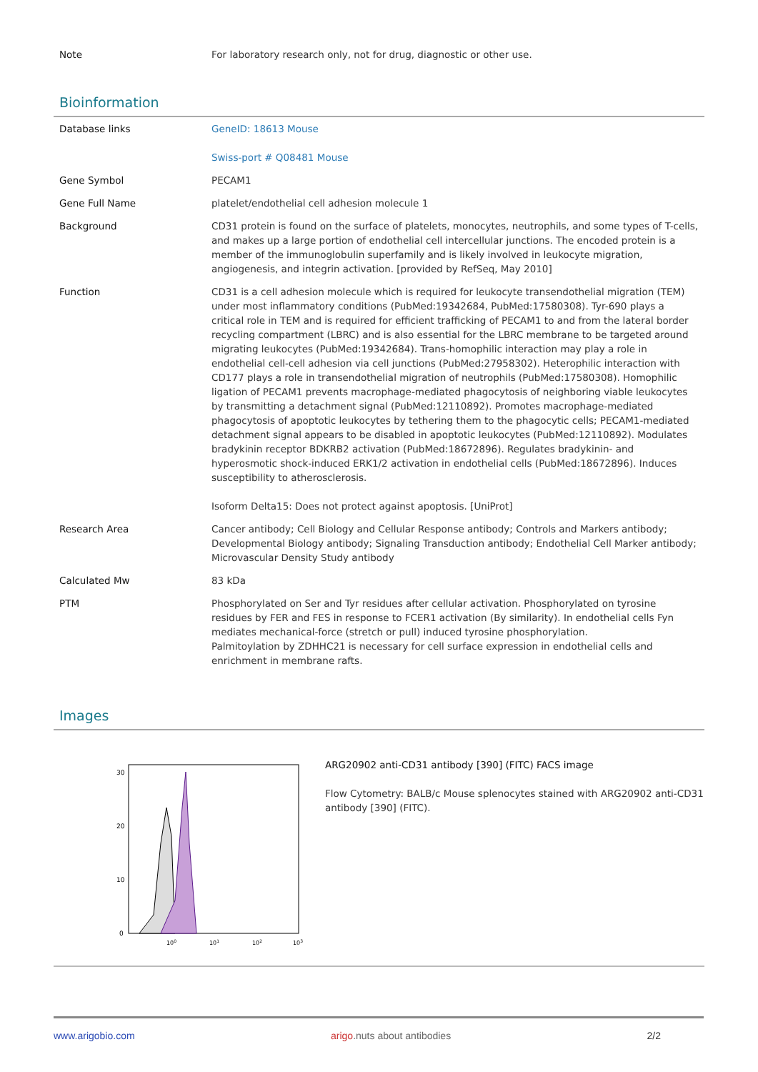| Note | For laboratory research only, not for drug, diagnostic or other use. |
Bioinformation
| Database links | GeneID: 18613 Mouse Swiss-port # Q08481 Mouse |
| Gene Symbol | PECAM1 |
| Gene Full Name | platelet/endothelial cell adhesion molecule 1 |
| Background | CD31 protein is found on the surface of platelets, monocytes, neutrophils, and some types of T-cells, and makes up a large portion of endothelial cell intercellular junctions. The encoded protein is a member of the immunoglobulin superfamily and is likely involved in leukocyte migration, angiogenesis, and integrin activation. [provided by RefSeq, May 2010] |
| Function | CD31 is a cell adhesion molecule which is required for leukocyte transendothelial migration (TEM) under most inflammatory conditions (PubMed:19342684, PubMed:17580308). Tyr-690 plays a critical role in TEM and is required for efficient trafficking of PECAM1 to and from the lateral border recycling compartment (LBRC) and is also essential for the LBRC membrane to be targeted around migrating leukocytes (PubMed:19342684). Trans-homophilic interaction may play a role in endothelial cell-cell adhesion via cell junctions (PubMed:27958302). Heterophilic interaction with CD177 plays a role in transendothelial migration of neutrophils (PubMed:17580308). Homophilic ligation of PECAM1 prevents macrophage-mediated phagocytosis of neighboring viable leukocytes by transmitting a detachment signal (PubMed:12110892). Promotes macrophage-mediated phagocytosis of apoptotic leukocytes by tethering them to the phagocytic cells; PECAM1-mediated detachment signal appears to be disabled in apoptotic leukocytes (PubMed:12110892). Modulates bradykinin receptor BDKRB2 activation (PubMed:18672896). Regulates bradykinin- and hyperosmotic shock-induced ERK1/2 activation in endothelial cells (PubMed:18672896). Induces susceptibility to atherosclerosis. Isoform Delta15: Does not protect against apoptosis. [UniProt] |
| Research Area | Cancer antibody; Cell Biology and Cellular Response antibody; Controls and Markers antibody; Developmental Biology antibody; Signaling Transduction antibody; Endothelial Cell Marker antibody; Microvascular Density Study antibody |
| Calculated Mw | 83 kDa |
| PTM | Phosphorylated on Ser and Tyr residues after cellular activation. Phosphorylated on tyrosine residues by FER and FES in response to FCER1 activation (By similarity). In endothelial cells Fyn mediates mechanical-force (stretch or pull) induced tyrosine phosphorylation. Palmitoylation by ZDHHC21 is necessary for cell surface expression in endothelial cells and enrichment in membrane rafts. |
Images
30
20
10
0
100
101
102
103
ARG20902 anti-CD31 antibody [390] (FITC) FACS image
Flow Cytometry: BALB/c Mouse splenocytes stained with ARG20902 anti-CD31 antibody [390] (FITC).
www.arigobio.com arigo.nuts about antibodies 2/2